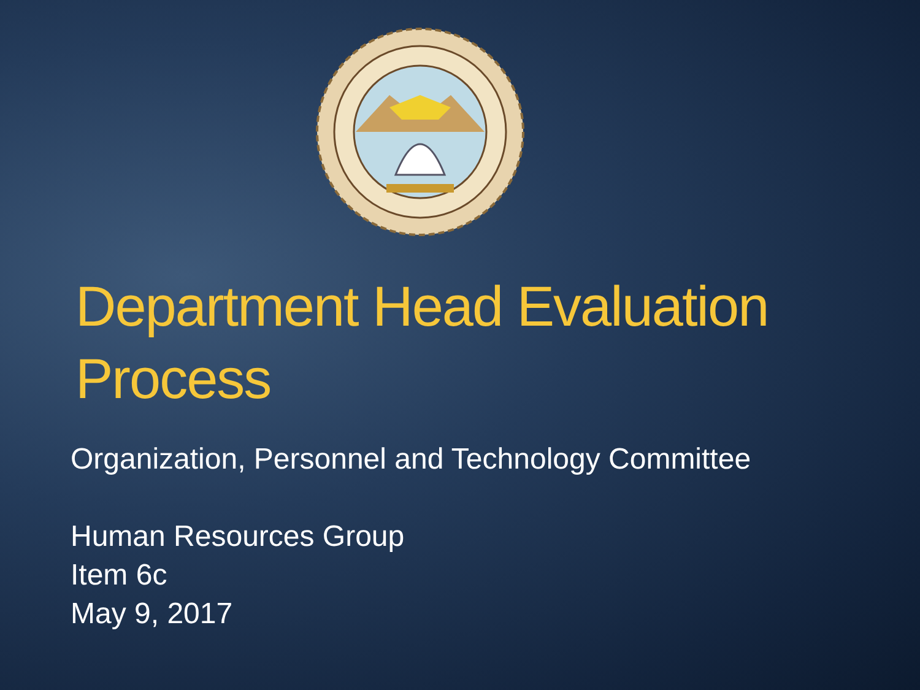Department Head Evaluation Process
Organization, Personnel and Technology Committee
Human Resources Group
Item 6c
May 9, 2017